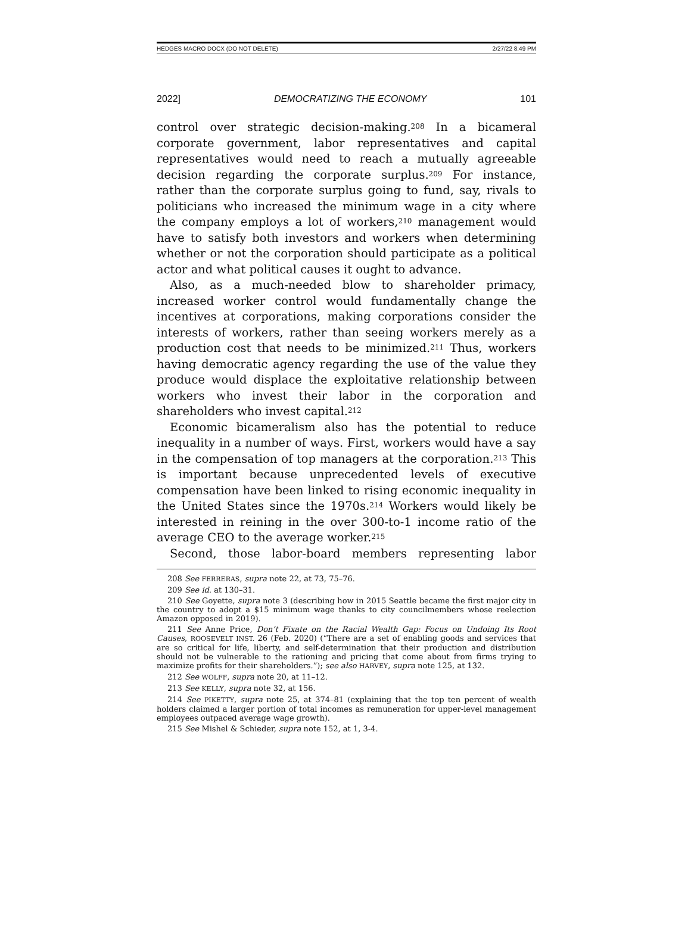HEDGES MACRO DOCX (DO NOT DELETE) 2/27/22 8:49 PM
2022] DEMOCRATIZING THE ECONOMY 101
control over strategic decision-making.<sup>208</sup> In a bicameral corporate government, labor representatives and capital representatives would need to reach a mutually agreeable decision regarding the corporate surplus.<sup>209</sup> For instance, rather than the corporate surplus going to fund, say, rivals to politicians who increased the minimum wage in a city where the company employs a lot of workers,<sup>210</sup> management would have to satisfy both investors and workers when determining whether or not the corporation should participate as a political actor and what political causes it ought to advance.
Also, as a much-needed blow to shareholder primacy, increased worker control would fundamentally change the incentives at corporations, making corporations consider the interests of workers, rather than seeing workers merely as a production cost that needs to be minimized.<sup>211</sup> Thus, workers having democratic agency regarding the use of the value they produce would displace the exploitative relationship between workers who invest their labor in the corporation and shareholders who invest capital.<sup>212</sup>
Economic bicameralism also has the potential to reduce inequality in a number of ways. First, workers would have a say in the compensation of top managers at the corporation.<sup>213</sup> This is important because unprecedented levels of executive compensation have been linked to rising economic inequality in the United States since the 1970s.<sup>214</sup> Workers would likely be interested in reining in the over 300-to-1 income ratio of the average CEO to the average worker.<sup>215</sup>
Second, those labor-board members representing labor
208 See FERRERAS, supra note 22, at 73, 75–76.
209 See id. at 130–31.
210 See Goyette, supra note 3 (describing how in 2015 Seattle became the first major city in the country to adopt a $15 minimum wage thanks to city councilmembers whose reelection Amazon opposed in 2019).
211 See Anne Price, Don’t Fixate on the Racial Wealth Gap: Focus on Undoing Its Root Causes, ROOSEVELT INST. 26 (Feb. 2020) (“There are a set of enabling goods and services that are so critical for life, liberty, and self-determination that their production and distribution should not be vulnerable to the rationing and pricing that come about from firms trying to maximize profits for their shareholders.”); see also HARVEY, supra note 125, at 132.
212 See WOLFF, supra note 20, at 11–12.
213 See KELLY, supra note 32, at 156.
214 See PIKETTY, supra note 25, at 374–81 (explaining that the top ten percent of wealth holders claimed a larger portion of total incomes as remuneration for upper-level management employees outpaced average wage growth).
215 See Mishel & Schieder, supra note 152, at 1, 3-4.